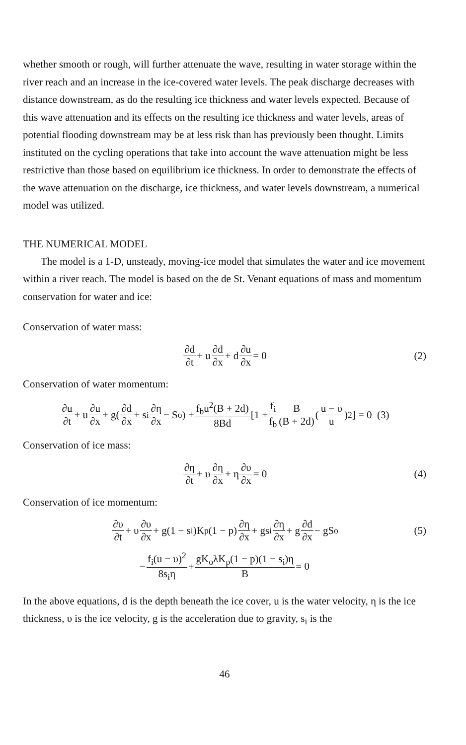whether smooth or rough, will further attenuate the wave, resulting in water storage within the river reach and an increase in the ice-covered water levels. The peak discharge decreases with distance downstream, as do the resulting ice thickness and water levels expected. Because of this wave attenuation and its effects on the resulting ice thickness and water levels, areas of potential flooding downstream may be at less risk than has previously been thought. Limits instituted on the cycling operations that take into account the wave attenuation might be less restrictive than those based on equilibrium ice thickness. In order to demonstrate the effects of the wave attenuation on the discharge, ice thickness, and water levels downstream, a numerical model was utilized.
THE NUMERICAL MODEL
The model is a 1-D, unsteady, moving-ice model that simulates the water and ice movement within a river reach. The model is based on the de St. Venant equations of mass and momentum conservation for water and ice:
Conservation of water mass:
∂d ∂t + u ∂d ∂x + d ∂u ∂x = 0 (2)
Conservation of water momentum:
∂u ∂t + u ∂u ∂x + g(∂d ∂x + s<sub>i</sub> ∂η ∂x − S<sub>o</sub>) + f<sub>b</sub>u<sup>2</sup>(B + 2d) 8Bd [1 + f<sub>i</sub> f<sub>b</sub> B (B + 2d) (u − υ u)<sup>2</sup>] = 0 (3)
Conservation of ice mass:
∂η ∂t + υ ∂η ∂x + η ∂υ ∂x = 0 (4)
Conservation of ice momentum:
∂υ ∂t + υ ∂υ ∂x + g(1 − s<sub>i</sub>)K<sub>p</sub>(1 − p) ∂η ∂x + gs<sub>i</sub> ∂η ∂x + g ∂d ∂x − gS<sub>o</sub> (5)
− f<sub>i</sub>(u − υ)<sup>2</sup> 8s<sub>i</sub>η + gK<sub>o</sub>λK<sub>p</sub>(1 − p)(1 − s<sub>i</sub>)η B = 0
In the above equations, d is the depth beneath the ice cover, u is the water velocity, η is the ice thickness, υ is the ice velocity, g is the acceleration due to gravity, s<sub>i</sub> is the
46